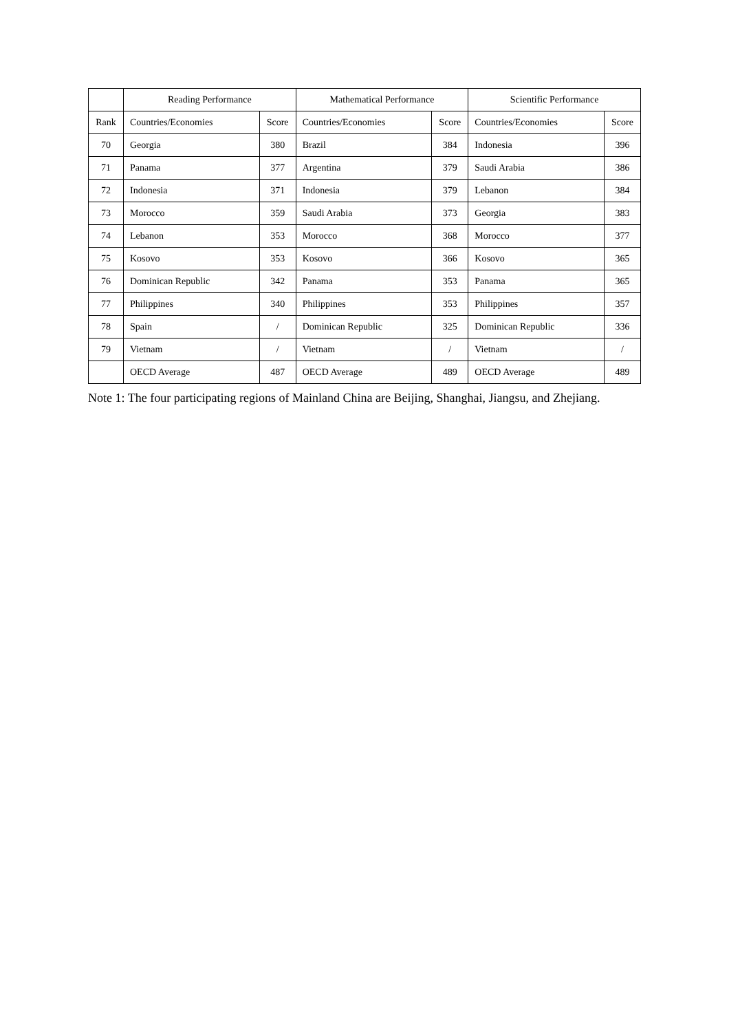| | Reading Performance | | Mathematical Performance | | Scientific Performance | |
| --- | --- | --- | --- | --- | --- | --- |
| Rank | Countries/Economies | Score | Countries/Economies | Score | Countries/Economies | Score |
| 70 | Georgia | 380 | Brazil | 384 | Indonesia | 396 |
| 71 | Panama | 377 | Argentina | 379 | Saudi Arabia | 386 |
| 72 | Indonesia | 371 | Indonesia | 379 | Lebanon | 384 |
| 73 | Morocco | 359 | Saudi Arabia | 373 | Georgia | 383 |
| 74 | Lebanon | 353 | Morocco | 368 | Morocco | 377 |
| 75 | Kosovo | 353 | Kosovo | 366 | Kosovo | 365 |
| 76 | Dominican Republic | 342 | Panama | 353 | Panama | 365 |
| 77 | Philippines | 340 | Philippines | 353 | Philippines | 357 |
| 78 | Spain | / | Dominican Republic | 325 | Dominican Republic | 336 |
| 79 | Vietnam | / | Vietnam | / | Vietnam | / |
| | OECD Average | 487 | OECD Average | 489 | OECD Average | 489 |
Note 1: The four participating regions of Mainland China are Beijing, Shanghai, Jiangsu, and Zhejiang.